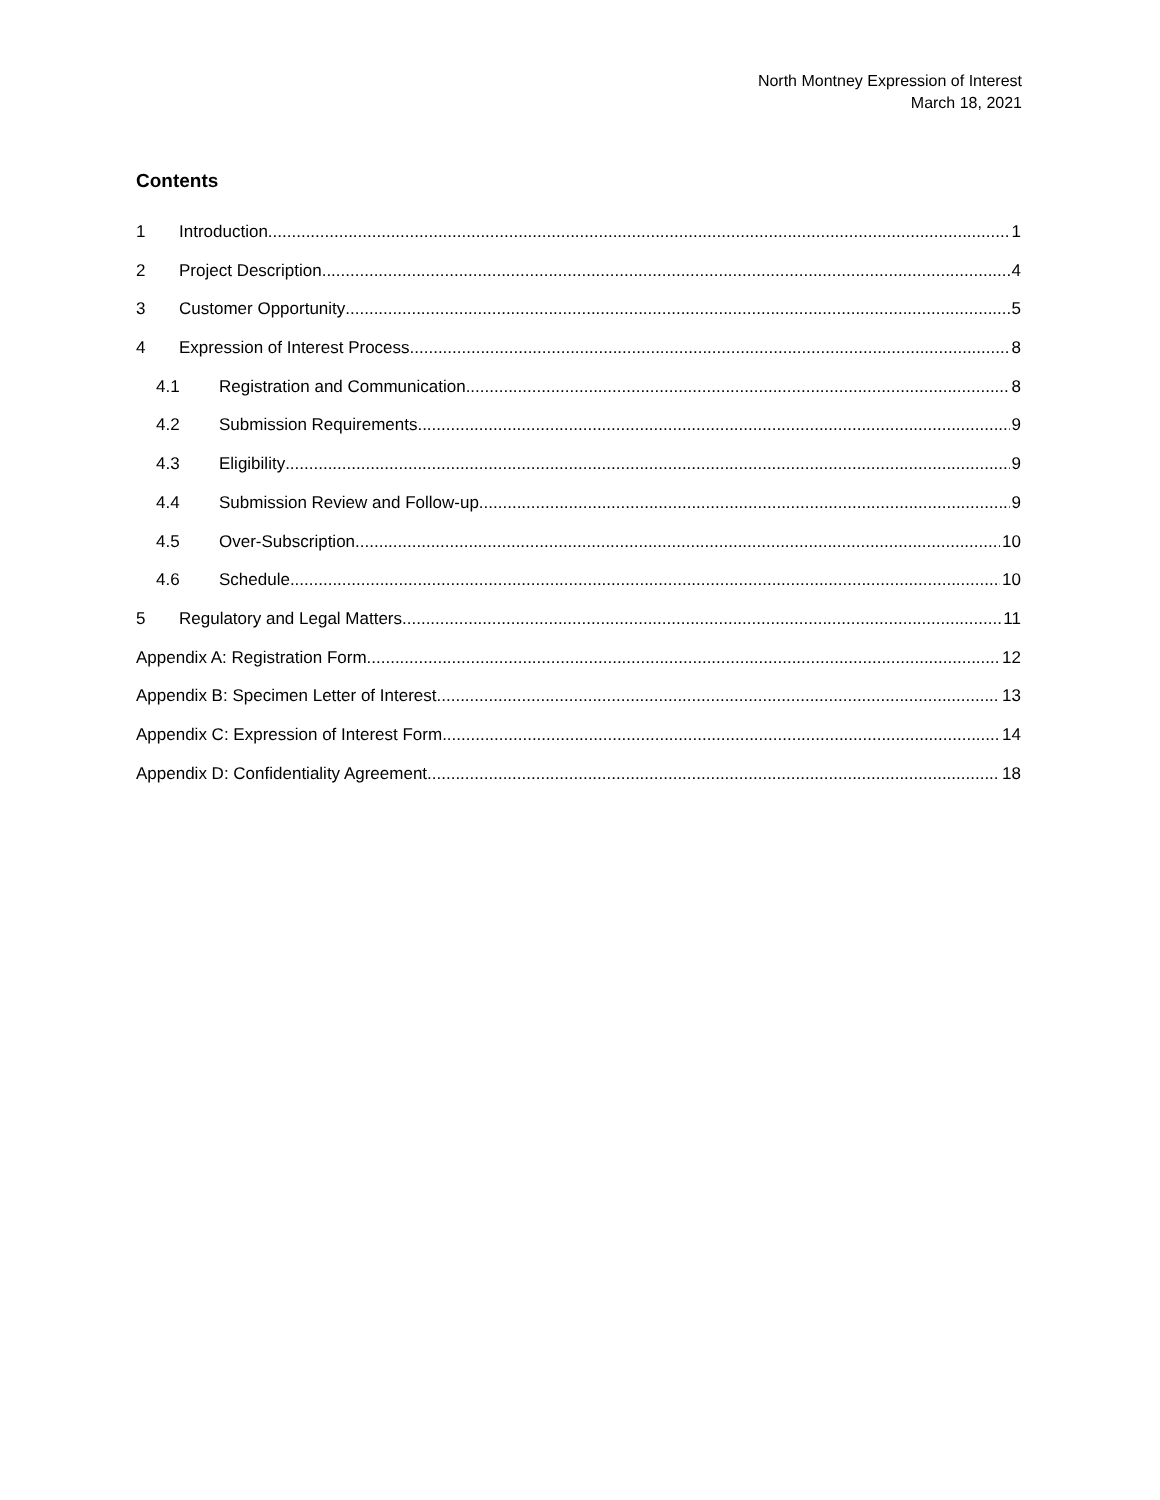North Montney Expression of Interest
March 18, 2021
Contents
1 Introduction 1
2 Project Description 4
3 Customer Opportunity 5
4 Expression of Interest Process 8
4.1 Registration and Communication 8
4.2 Submission Requirements 9
4.3 Eligibility 9
4.4 Submission Review and Follow-up 9
4.5 Over-Subscription 10
4.6 Schedule 10
5 Regulatory and Legal Matters 11
Appendix A: Registration Form 12
Appendix B: Specimen Letter of Interest 13
Appendix C: Expression of Interest Form 14
Appendix D: Confidentiality Agreement 18